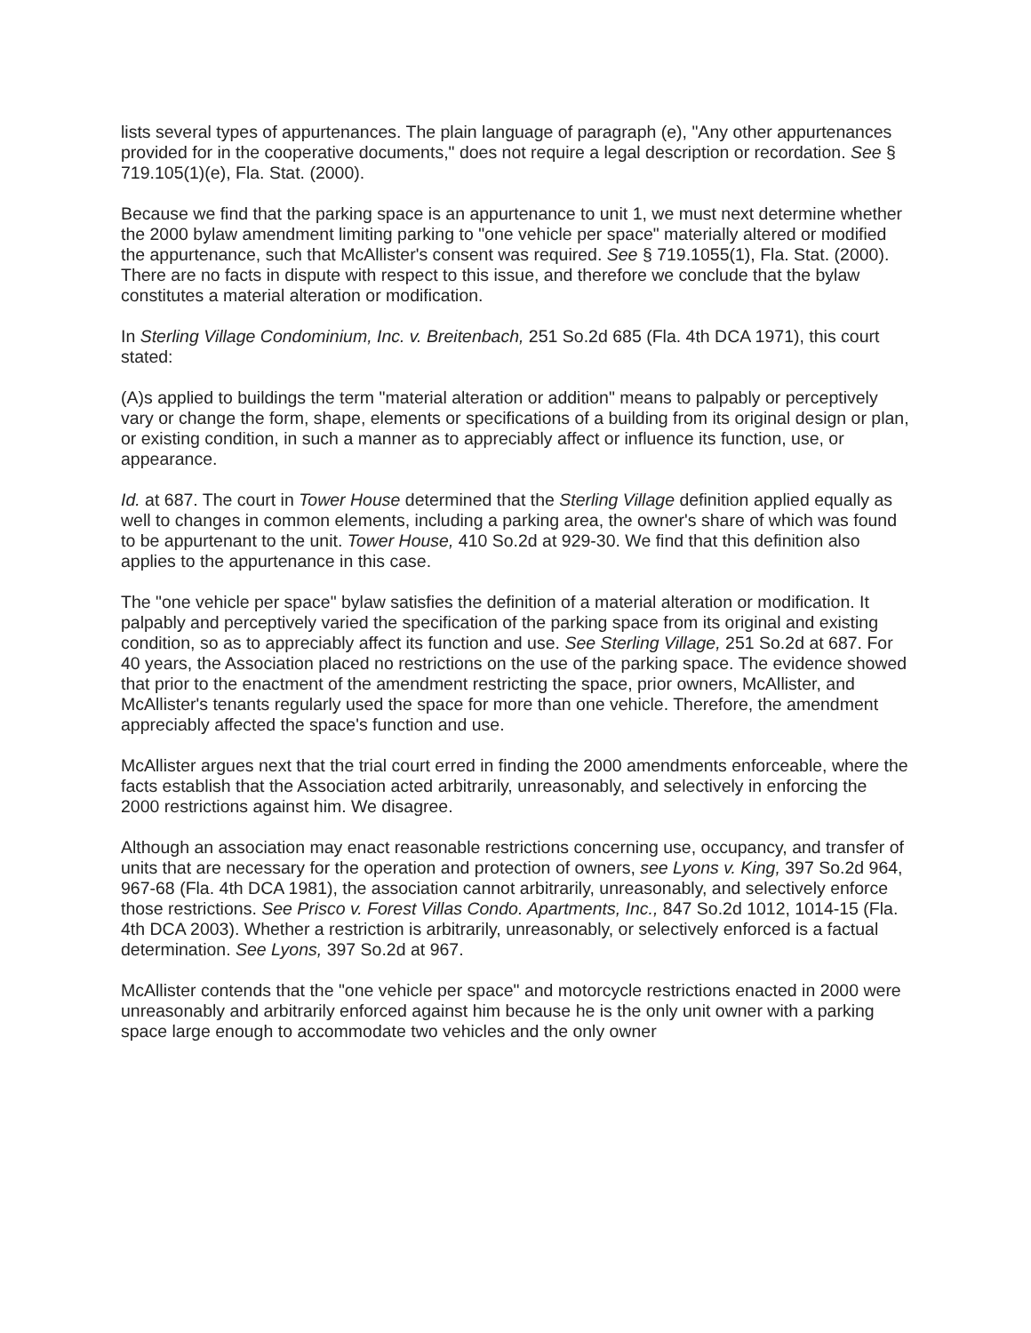lists several types of appurtenances. The plain language of paragraph (e), "Any other appurtenances provided for in the cooperative documents," does not require a legal description or recordation. See § 719.105(1)(e), Fla. Stat. (2000).
Because we find that the parking space is an appurtenance to unit 1, we must next determine whether the 2000 bylaw amendment limiting parking to "one vehicle per space" materially altered or modified the appurtenance, such that McAllister's consent was required. See § 719.1055(1), Fla. Stat. (2000). There are no facts in dispute with respect to this issue, and therefore we conclude that the bylaw constitutes a material alteration or modification.
In Sterling Village Condominium, Inc. v. Breitenbach, 251 So.2d 685 (Fla. 4th DCA 1971), this court stated:
(A)s applied to buildings the term "material alteration or addition" means to palpably or perceptively vary or change the form, shape, elements or specifications of a building from its original design or plan, or existing condition, in such a manner as to appreciably affect or influence its function, use, or appearance.
Id. at 687. The court in Tower House determined that the Sterling Village definition applied equally as well to changes in common elements, including a parking area, the owner's share of which was found to be appurtenant to the unit. Tower House, 410 So.2d at 929-30. We find that this definition also applies to the appurtenance in this case.
The "one vehicle per space" bylaw satisfies the definition of a material alteration or modification. It palpably and perceptively varied the specification of the parking space from its original and existing condition, so as to appreciably affect its function and use. See Sterling Village, 251 So.2d at 687. For 40 years, the Association placed no restrictions on the use of the parking space. The evidence showed that prior to the enactment of the amendment restricting the space, prior owners, McAllister, and McAllister's tenants regularly used the space for more than one vehicle. Therefore, the amendment appreciably affected the space's function and use.
McAllister argues next that the trial court erred in finding the 2000 amendments enforceable, where the facts establish that the Association acted arbitrarily, unreasonably, and selectively in enforcing the 2000 restrictions against him. We disagree.
Although an association may enact reasonable restrictions concerning use, occupancy, and transfer of units that are necessary for the operation and protection of owners, see Lyons v. King, 397 So.2d 964, 967-68 (Fla. 4th DCA 1981), the association cannot arbitrarily, unreasonably, and selectively enforce those restrictions. See Prisco v. Forest Villas Condo. Apartments, Inc., 847 So.2d 1012, 1014-15 (Fla. 4th DCA 2003). Whether a restriction is arbitrarily, unreasonably, or selectively enforced is a factual determination. See Lyons, 397 So.2d at 967.
McAllister contends that the "one vehicle per space" and motorcycle restrictions enacted in 2000 were unreasonably and arbitrarily enforced against him because he is the only unit owner with a parking space large enough to accommodate two vehicles and the only owner